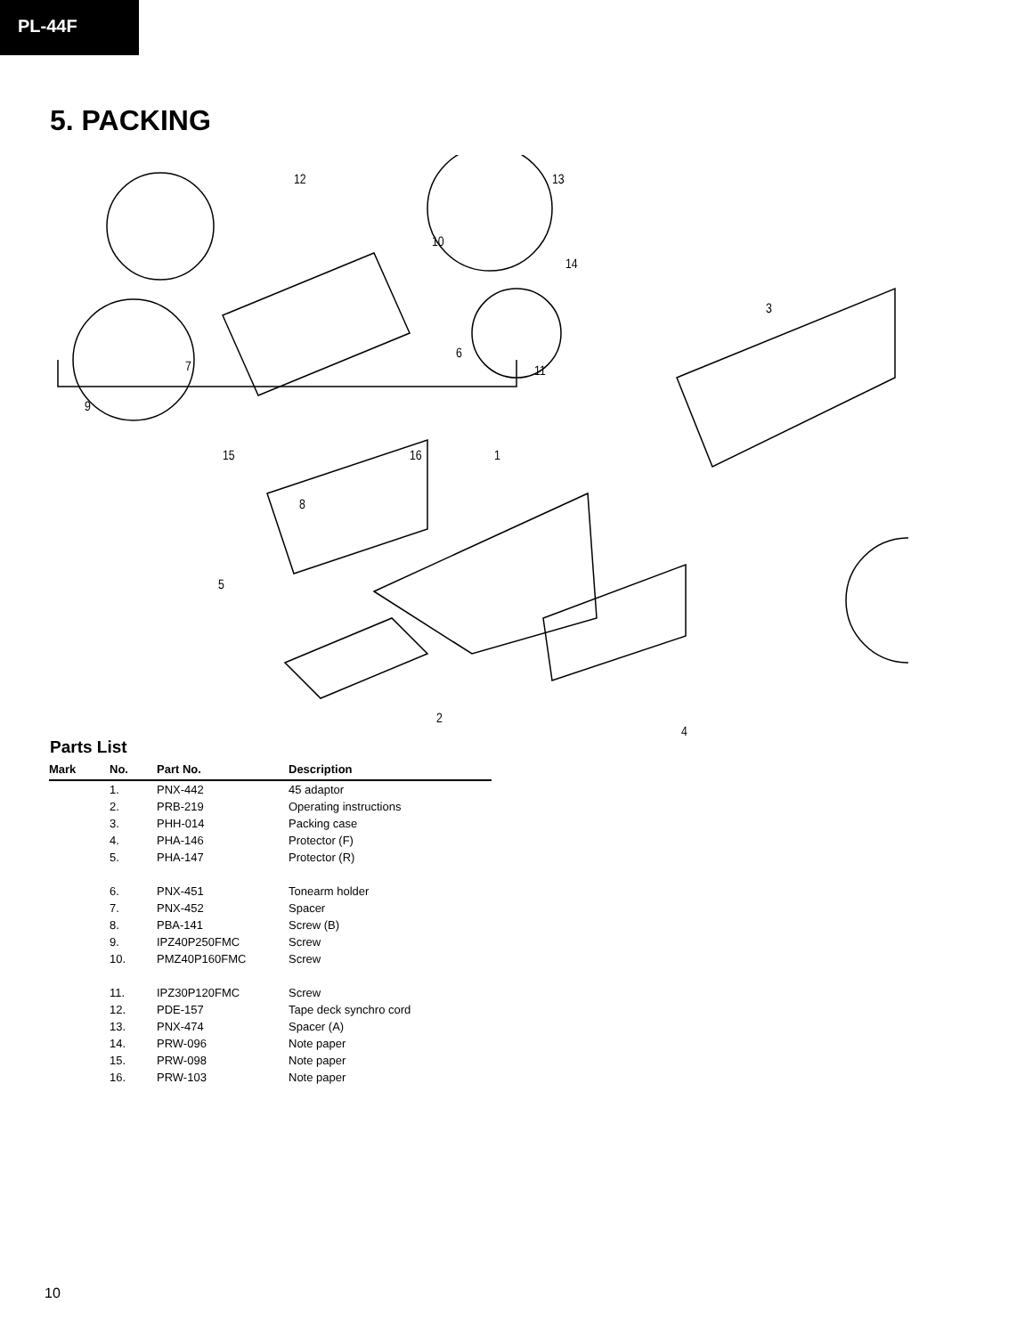PL-44F
5. PACKING
12 13
10
14
3
6
11 7
9
15 16 1
8
5
2
4
Parts List
| Mark | No. | Part No. | Description |
| --- | --- | --- | --- |
| | 1. | PNX-442 | 45 adaptor |
| | 2. | PRB-219 | Operating instructions |
| | 3. | PHH-014 | Packing case |
| | 4. | PHA-146 | Protector (F) |
| | 5. | PHA-147 | Protector (R) |
| | 6. | PNX-451 | Tonearm holder |
| | 7. | PNX-452 | Spacer |
| | 8. | PBA-141 | Screw (B) |
| | 9. | IPZ40P250FMC | Screw |
| | 10. | PMZ40P160FMC | Screw |
| | 11. | IPZ30P120FMC | Screw |
| | 12. | PDE-157 | Tape deck synchro cord |
| | 13. | PNX-474 | Spacer (A) |
| | 14. | PRW-096 | Note paper |
| | 15. | PRW-098 | Note paper |
| | 16. | PRW-103 | Note paper |
10